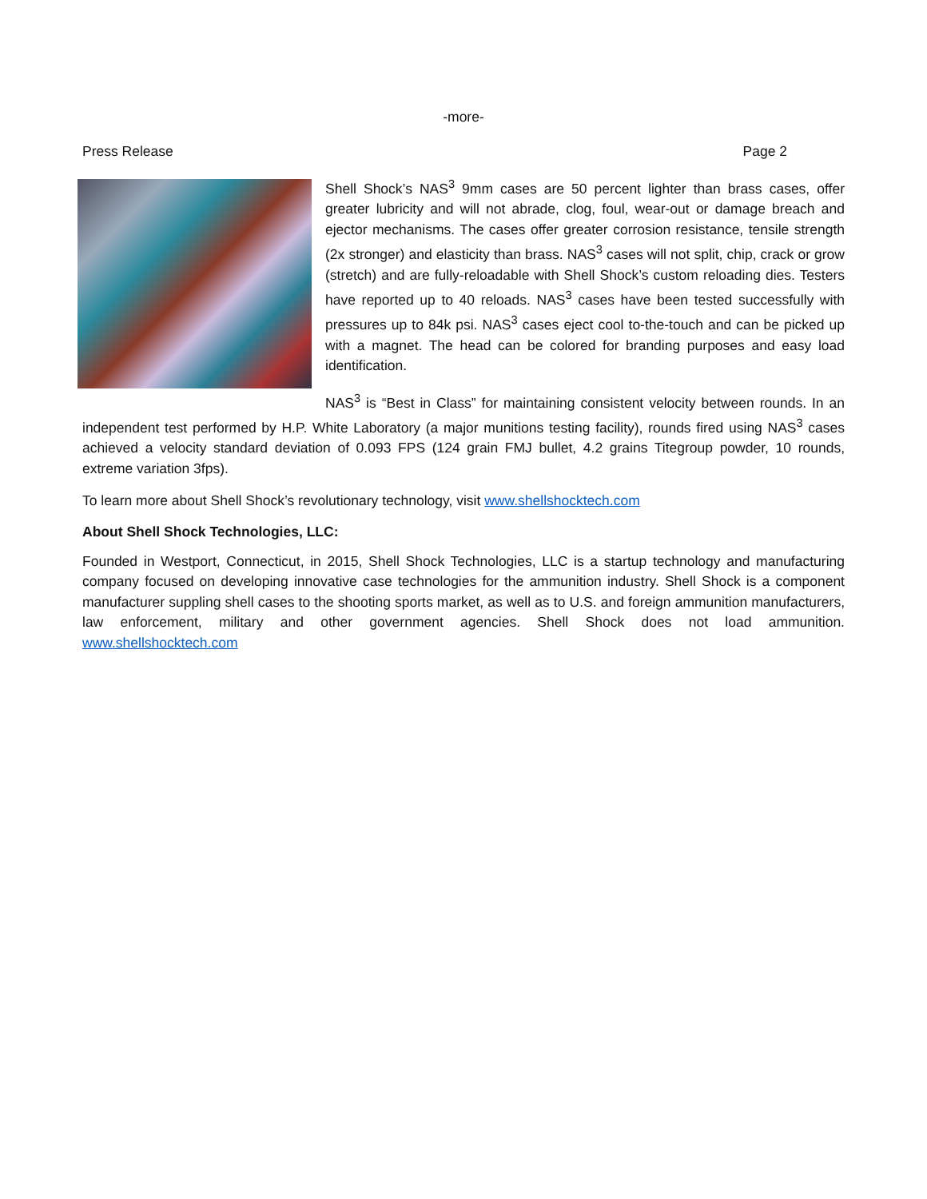-more-
Press Release Page 2
Shell Shock’s NAS<sup>3</sup> 9mm cases are 50 percent lighter than brass cases, offer greater lubricity and will not abrade, clog, foul, wear-out or damage breach and ejector mechanisms. The cases offer greater corrosion resistance, tensile strength (2x stronger) and elasticity than brass. NAS<sup>3</sup> cases will not split, chip, crack or grow (stretch) and are fully-reloadable with Shell Shock’s custom reloading dies. Testers have reported up to 40 reloads. NAS<sup>3</sup> cases have been tested successfully with pressures up to 84k psi. NAS<sup>3</sup> cases eject cool to-the-touch and can be picked up with a magnet. The head can be colored for branding purposes and easy load identification.
NAS<sup>3</sup> is “Best in Class” for maintaining consistent velocity between rounds. In an independent test performed by H.P. White Laboratory (a major munitions testing facility), rounds fired using NAS<sup>3</sup> cases achieved a velocity standard deviation of 0.093 FPS (124 grain FMJ bullet, 4.2 grains Titegroup powder, 10 rounds, extreme variation 3fps).
To learn more about Shell Shock’s revolutionary technology, visit www.shellshocktech.com
About Shell Shock Technologies, LLC:
Founded in Westport, Connecticut, in 2015, Shell Shock Technologies, LLC is a startup technology and manufacturing company focused on developing innovative case technologies for the ammunition industry. Shell Shock is a component manufacturer suppling shell cases to the shooting sports market, as well as to U.S. and foreign ammunition manufacturers, law enforcement, military and other government agencies. Shell Shock does not load ammunition. www.shellshocktech.com